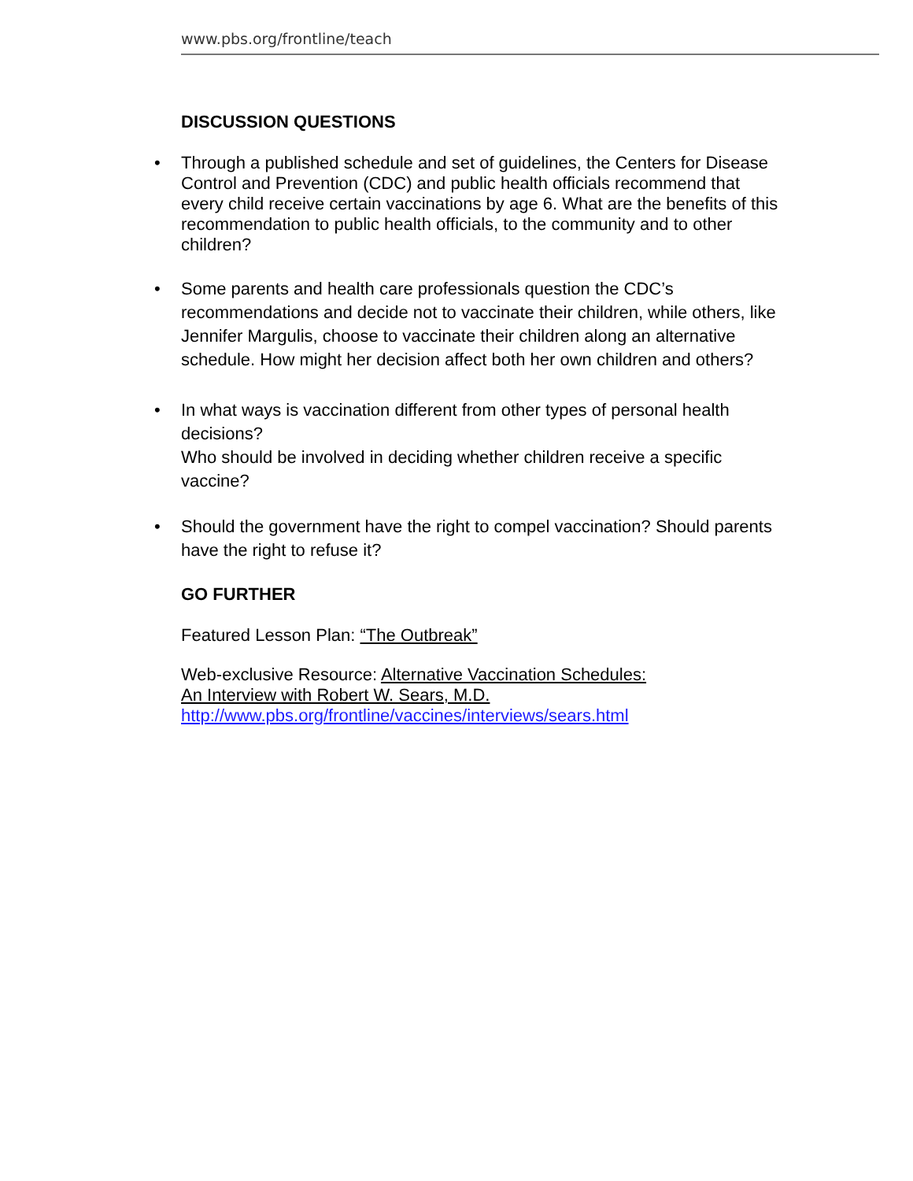www.pbs.org/frontline/teach
DISCUSSION QUESTIONS
• Through a published schedule and set of guidelines, the Centers for Disease Control and Prevention (CDC) and public health officials recommend that every child receive certain vaccinations by age 6. What are the benefits of this recommendation to public health officials, to the community and to other children?
• Some parents and health care professionals question the CDC’s recommendations and decide not to vaccinate their children, while others, like Jennifer Margulis, choose to vaccinate their children along an alternative schedule. How might her decision affect both her own children and others?
• In what ways is vaccination different from other types of personal health decisions?
Who should be involved in deciding whether children receive a specific vaccine?
• Should the government have the right to compel vaccination? Should parents have the right to refuse it?
GO FURTHER
Featured Lesson Plan: “The Outbreak”
Web-exclusive Resource: Alternative Vaccination Schedules:
An Interview with Robert W. Sears, M.D.
http://www.pbs.org/frontline/vaccines/interviews/sears.html